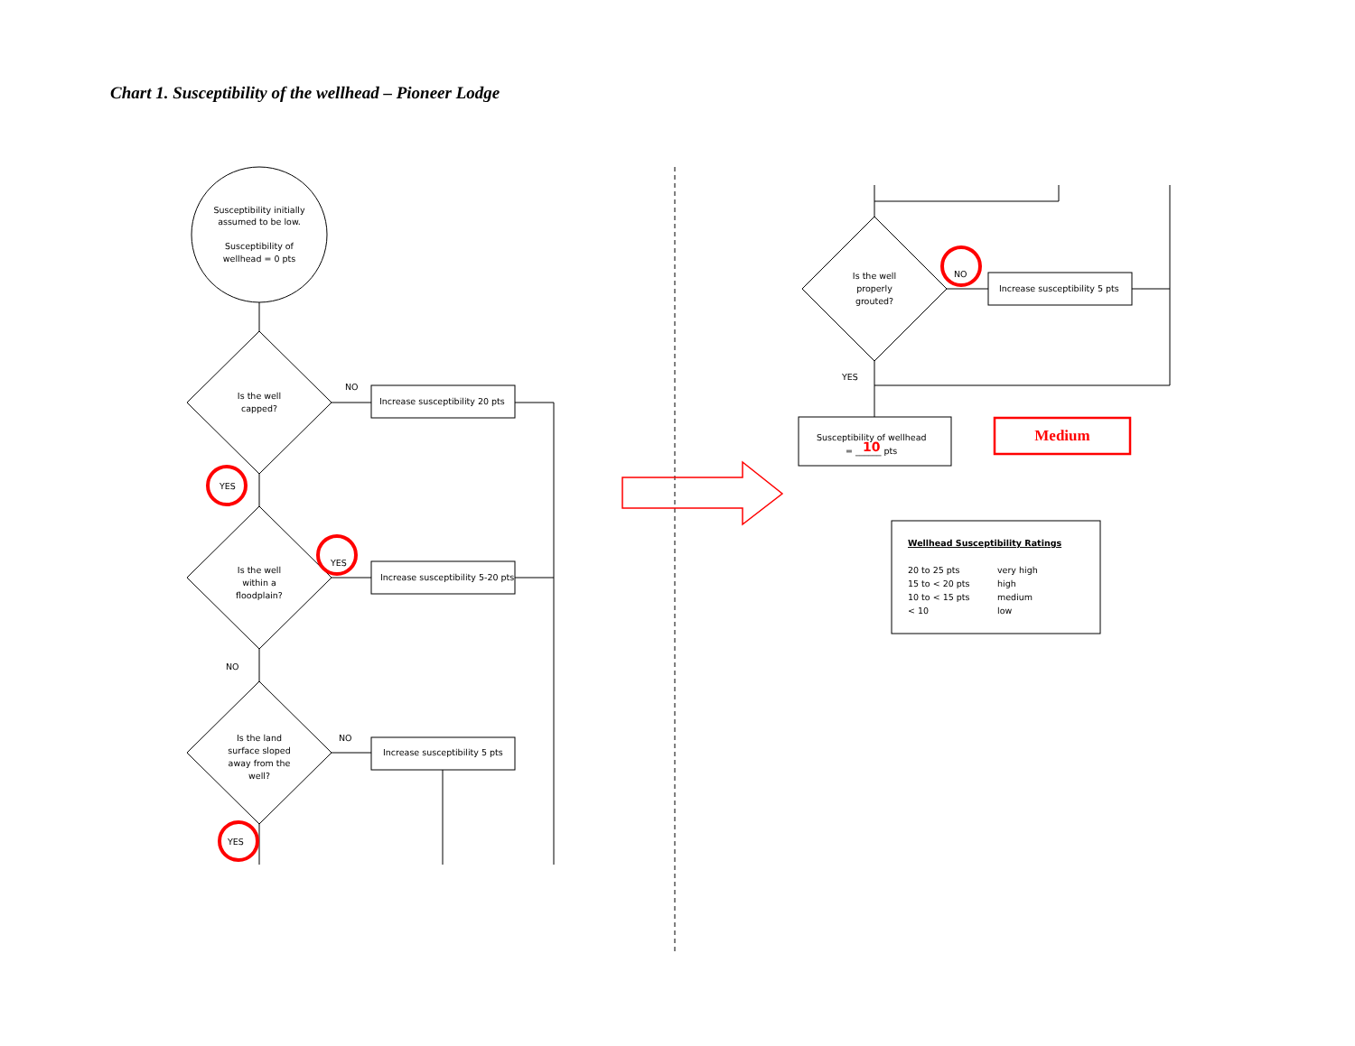Chart 1. Susceptibility of the wellhead – Pioneer Lodge
Susceptibility initially
assumed to be low.
Susceptibility of
wellhead = 0 pts
Is the well
capped?
NO
Increase susceptibility 20 pts
YES
Is the well
within a
floodplain?
YES
Increase susceptibility 5-20 pts
NO
Is the land
surface sloped
away from the
well?
NO
Increase susceptibility 5 pts
YES
Is the well
properly
grouted?
NO
Increase susceptibility 5 pts
YES
Susceptibility of wellhead
= ______ pts
10
Medium
Wellhead Susceptibility Ratings
20 to 25 pts
very high
15 to < 20 pts
high
10 to < 15 pts
medium
< 10
low